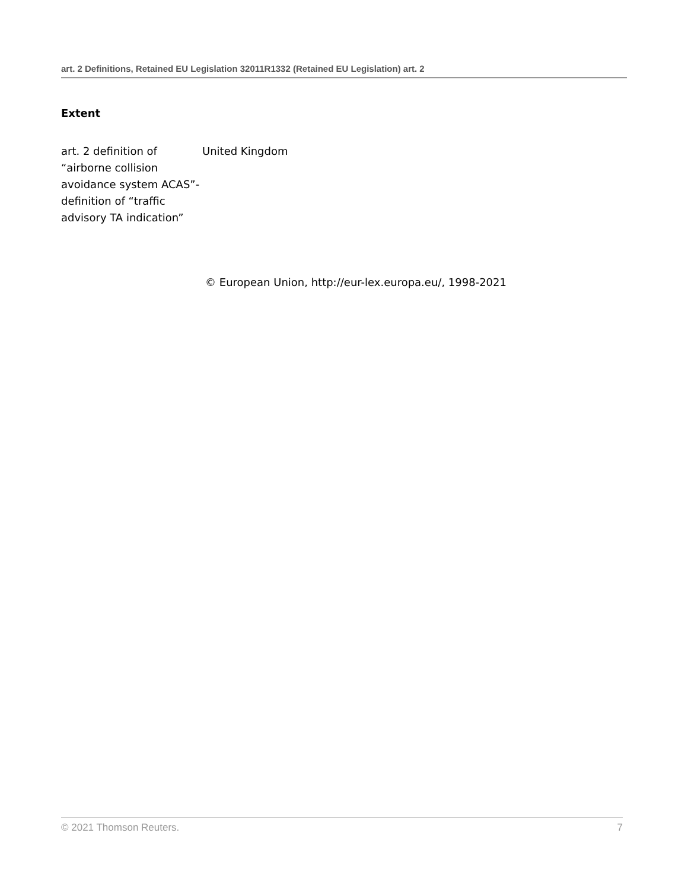art. 2 Definitions, Retained EU Legislation 32011R1332 (Retained EU Legislation) art. 2
Extent
| art. 2 definition of “airborne collision avoidance system ACAS”- definition of “traffic advisory TA indication” | United Kingdom |
© European Union, http://eur-lex.europa.eu/, 1998-2021
© 2021 Thomson Reuters. 7